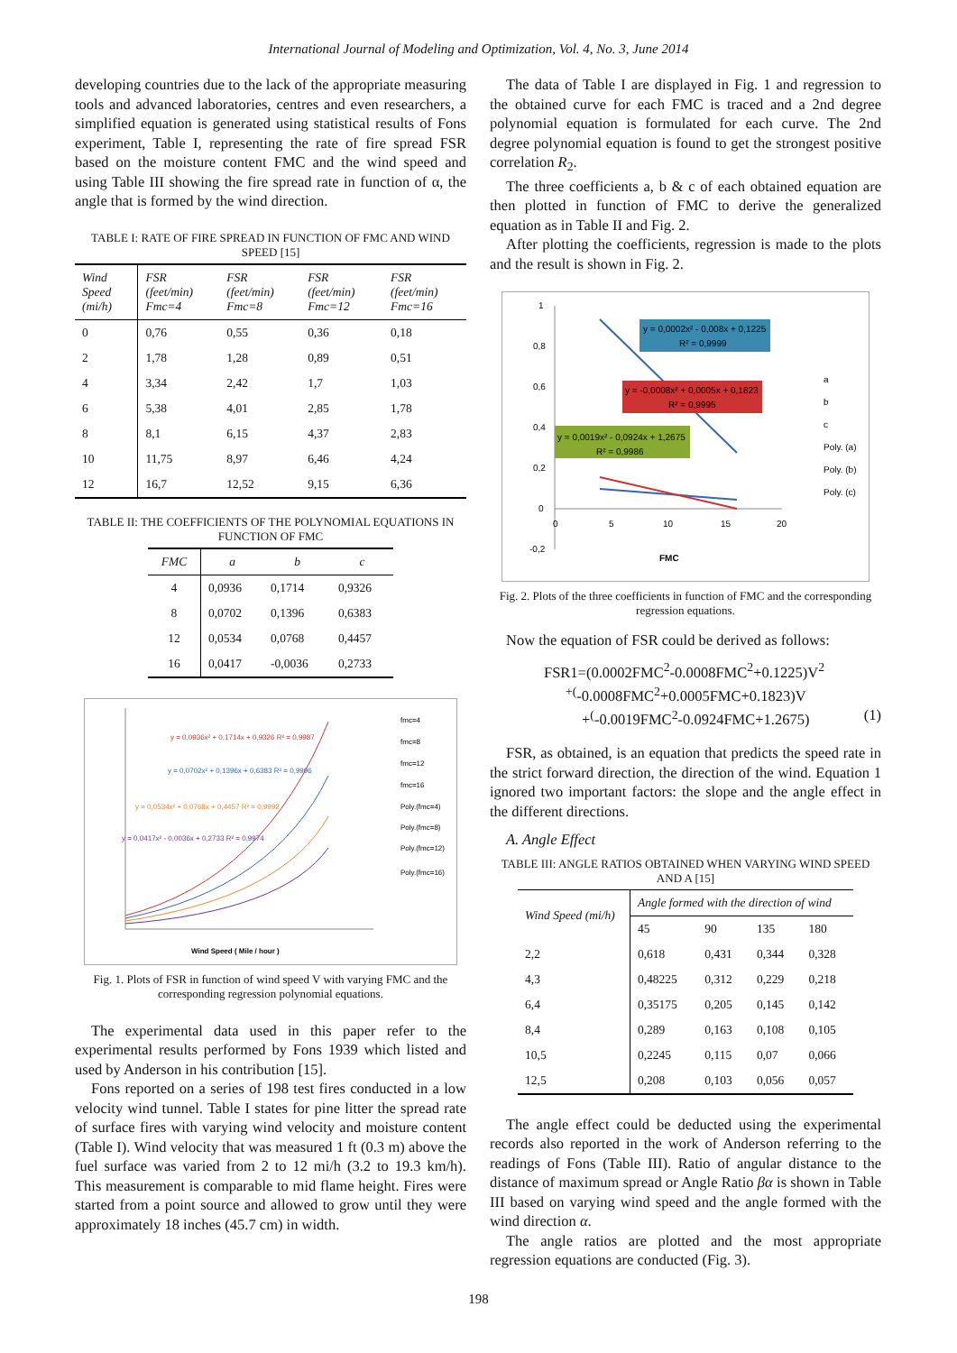International Journal of Modeling and Optimization, Vol. 4, No. 3, June 2014
developing countries due to the lack of the appropriate measuring tools and advanced laboratories, centres and even researchers, a simplified equation is generated using statistical results of Fons experiment, Table I, representing the rate of fire spread FSR based on the moisture content FMC and the wind speed and using Table III showing the fire spread rate in function of α, the angle that is formed by the wind direction.
TABLE I: RATE OF FIRE SPREAD IN FUNCTION OF FMC AND WIND SPEED [15]
| Wind Speed (mi/h) | FSR (feet/min) Fmc=4 | FSR (feet/min) Fmc=8 | FSR (feet/min) Fmc=12 | FSR (feet/min) Fmc=16 |
| --- | --- | --- | --- | --- |
| 0 | 0,76 | 0,55 | 0,36 | 0,18 |
| 2 | 1,78 | 1,28 | 0,89 | 0,51 |
| 4 | 3,34 | 2,42 | 1,7 | 1,03 |
| 6 | 5,38 | 4,01 | 2,85 | 1,78 |
| 8 | 8,1 | 6,15 | 4,37 | 2,83 |
| 10 | 11,75 | 8,97 | 6,46 | 4,24 |
| 12 | 16,7 | 12,52 | 9,15 | 6,36 |
TABLE II: THE COEFFICIENTS OF THE POLYNOMIAL EQUATIONS IN FUNCTION OF FMC
| FMC | a | b | c |
| --- | --- | --- | --- |
| 4 | 0,0936 | 0,1714 | 0,9326 |
| 8 | 0,0702 | 0,1396 | 0,6383 |
| 12 | 0,0534 | 0,0768 | 0,4457 |
| 16 | 0,0417 | -0,0036 | 0,2733 |
y = 0,0936x² + 0,1714x + 0,9326 R² = 0,9987
y = 0,0702x² + 0,1396x + 0,6383 R² = 0,9996
y = 0,0534x² + 0,0768x + 0,4457 R² = 0,9992
y = 0,0417x² - 0,0036x + 0,2733 R² = 0,9974
fmc=4
fmc=8
fmc=12
fmc=16
Poly.(fmc=4)
Poly.(fmc=8)
Poly.(fmc=12)
Poly.(fmc=16)
Wind Speed ( Mile / hour )
Fig. 1. Plots of FSR in function of wind speed V with varying FMC and the corresponding regression polynomial equations.
The experimental data used in this paper refer to the experimental results performed by Fons 1939 which listed and used by Anderson in his contribution [15].
Fons reported on a series of 198 test fires conducted in a low velocity wind tunnel. Table I states for pine litter the spread rate of surface fires with varying wind velocity and moisture content (Table I). Wind velocity that was measured 1 ft (0.3 m) above the fuel surface was varied from 2 to 12 mi/h (3.2 to 19.3 km/h). This measurement is comparable to mid flame height. Fires were started from a point source and allowed to grow until they were approximately 18 inches (45.7 cm) in width.
The data of Table I are displayed in Fig. 1 and regression to the obtained curve for each FMC is traced and a 2nd degree polynomial equation is formulated for each curve. The 2nd degree polynomial equation is found to get the strongest positive correlation R<sub>2</sub>.
The three coefficients a, b & c of each obtained equation are then plotted in function of FMC to derive the generalized equation as in Table II and Fig. 2.
After plotting the coefficients, regression is made to the plots and the result is shown in Fig. 2.
y = 0,0002x² - 0,008x + 0,1225
R² = 0,9999
y = -0,0008x² + 0,0005x + 0,1823
R² = 0,9995
y = 0,0019x² - 0,0924x + 1,2675
R² = 0,9986
1
0,8
0,6
0,4
0,2
0
-0,2
0
5
10
15
20
FMC
a
b
c
Poly. (a)
Poly. (b)
Poly. (c)
Fig. 2. Plots of the three coefficients in function of FMC and the corresponding regression equations.
Now the equation of FSR could be derived as follows:
FSR1=(0.0002FMC<sup>2</sup>-0.0008FMC<sup>2</sup>+0.1225)V<sup>2</sup>
<sup>+(</sup>-0.0008FMC<sup>2</sup>+0.0005FMC+0.1823)V
+<sup>(</sup>-0.0019FMC<sup>2</sup>-0.0924FMC+1.2675) (1)
FSR, as obtained, is an equation that predicts the speed rate in the strict forward direction, the direction of the wind. Equation 1 ignored two important factors: the slope and the angle effect in the different directions.
A. Angle Effect
TABLE III: ANGLE RATIOS OBTAINED WHEN VARYING WIND SPEED AND A [15]
| Wind Speed (mi/h) | Angle formed with the direction of wind | | | |
| --- | --- | --- | --- | --- |
| | 45 | 90 | 135 | 180 |
| 2,2 | 0,618 | 0,431 | 0,344 | 0,328 |
| 4,3 | 0,48225 | 0,312 | 0,229 | 0,218 |
| 6,4 | 0,35175 | 0,205 | 0,145 | 0,142 |
| 8,4 | 0,289 | 0,163 | 0,108 | 0,105 |
| 10,5 | 0,2245 | 0,115 | 0,07 | 0,066 |
| 12,5 | 0,208 | 0,103 | 0,056 | 0,057 |
The angle effect could be deducted using the experimental records also reported in the work of Anderson referring to the readings of Fons (Table III). Ratio of angular distance to the distance of maximum spread or Angle Ratio βα is shown in Table III based on varying wind speed and the angle formed with the wind direction α.
The angle ratios are plotted and the most appropriate regression equations are conducted (Fig. 3).
198